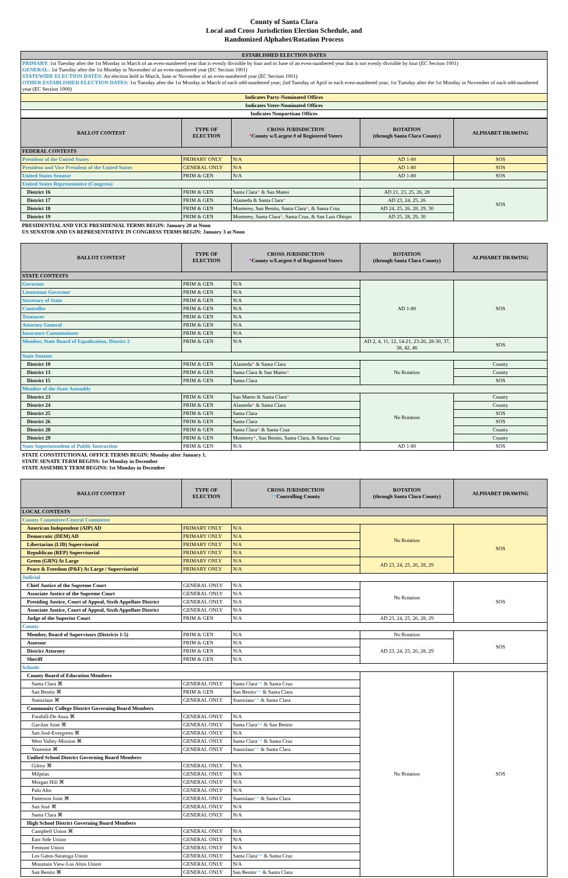County of Santa Clara
Local and Cross Jurisdiction Election Schedule, and
Randomized Alphabet/Rotation Process
| ESTABLISHED ELECTION DATES |
| PRIMARY: 1st Tuesday after the 1st Monday in March of an even-numbered year that is evenly divisible by four and in June of an even-numbered year that is not evenly divisible by four (EC Section 1001) GENERAL: 1st Tuesday after the 1st Monday in November of an even-numbered year (EC Section 1001) STATEWIDE ELECTION DATES: An election held in March, June or November of an even-numbered year (EC Section 1001) OTHER ESTABLISHED ELECTION DATES: 1st Tuesday after the 1st Monday in March of each odd-numbered year; 2nd Tuesday of April in each even-numbered year; 1st Tuesday after the 1st Monday in November of each odd-numbered year (EC Section 1000) |
| Indicates Party-Nominated Offices |
| Indicates Voter-Nominated Offices |
| Indicates Nonpartisan Offices |
| BALLOT CONTEST | TYPE OF ELECTION | CROSS JURISDICTION * County w/Largest # of Registered Voters | ROTATION (through Santa Clara County) | ALPHABET DRAWING |
| --- | --- | --- | --- | --- |
| FEDERAL CONTESTS | | | | |
| President of the United States | PRIMARY ONLY | N/A | AD 1-80 | SOS |
| President and Vice President of the United States | GENERAL ONLY | N/A | AD 1-80 | SOS |
| United States Senator | PRIM & GEN | N/A | AD 1-80 | SOS |
| United States Representative (Congress) | | | | |
| District 16 | PRIM & GEN | Santa Clara * & San Mateo | AD 21, 23, 25, 26, 28 | SOS |
| District 17 | PRIM & GEN | Alameda & Santa Clara * | AD 23, 24, 25, 26 | |
| District 18 | PRIM & GEN | Monterey, San Benito, Santa Clara * , & Santa Cruz | AD 24, 25, 26, 28, 29, 30 | |
| District 19 | PRIM & GEN | Monterey, Santa Clara * , Santa Cruz, & San Luis Obispo | AD 25, 28, 29, 30 | |
| PRESIDENTIAL AND VICE PRESIDENIAL TERMS BEGIN: January 20 at Noon US SENATOR AND US REPRESENTATIVE IN CONGRESS TERMS BEGIN: January 3 at Noon | | | | |
| BALLOT CONTEST | TYPE OF ELECTION | CROSS JURISDICTION * County w/Largest # of Registered Voters | ROTATION (through Santa Clara County) | ALPHABET DRAWING |
| STATE CONTESTS | | | | |
| Governor | PRIM & GEN | N/A | AD 1-80 | SOS |
| Lieutenant Governor | PRIM & GEN | N/A | | |
| Secretary of State | PRIM & GEN | N/A | | |
| Controller | PRIM & GEN | N/A | | |
| Treasurer | PRIM & GEN | N/A | | |
| Attorney General | PRIM & GEN | N/A | | |
| Insurance Commissioner | PRIM & GEN | N/A | | |
| Member, State Board of Equalization, District 2 | PRIM & GEN | N/A | AD 2, 4, 11, 12, 14-21, 23-26, 28-30, 37, 38, 42, 46 | SOS |
| State Senator | | | | |
| District 10 | PRIM & GEN | Alameda * & Santa Clara | No Rotation | County |
| District 13 | PRIM & GEN | Santa Clara & San Mateo * | | County |
| District 15 | PRIM & GEN | Santa Clara | | SOS |
| Member of the State Assembly | | | | |
| District 23 | PRIM & GEN | San Mateo & Santa Clara * | No Rotation | County |
| District 24 | PRIM & GEN | Alameda * & Santa Clara | | County |
| District 25 | PRIM & GEN | Santa Clara | | SOS |
| District 26 | PRIM & GEN | Santa Clara | | SOS |
| District 28 | PRIM & GEN | Santa Clara * & Santa Cruz | | County |
| District 29 | PRIM & GEN | Monterey * , San Benito, Santa Clara, & Santa Cruz | | County |
| State Superintendent of Public Instruction | PRIM & GEN | N/A | AD 1-80 | SOS |
| STATE CONSTITUTIONAL OFFICE TERMS BEGIN: Monday after January 1. STATE SENATE TERM BEGINS: 1st Monday in December STATE ASSEMBLY TERM BEGINS: 1st Monday in December | | | | |
| BALLOT CONTEST | TYPE OF ELECTION | CROSS JURISDICTION ** Controlling County | ROTATION (through Santa Clara County) | ALPHABET DRAWING |
| LOCAL CONTESTS | | | | |
| County Committee/Central Committee | | | | |
| American Independent (AIP) AD | PRIMARY ONLY | N/A | No Rotation | SOS |
| Democratic (DEM) AD | PRIMARY ONLY | N/A | | |
| Libertarian (LIB) Supervisorial | PRIMARY ONLY | N/A | | |
| Republican (REP) Supervisorial | PRIMARY ONLY | N/A | | |
| Green (GRN) At Large | PRIMARY ONLY | N/A | AD 23, 24, 25, 26, 28, 29 | |
| Peace & Freedom (P&F) At Large / Supervisorial | PRIMARY ONLY | N/A | | |
| Judicial | | | | |
| Chief Justice of the Supreme Court | GENERAL ONLY | N/A | No Rotation | SOS |
| Associate Justice of the Supreme Court | GENERAL ONLY | N/A | | |
| Presiding Justice, Court of Appeal, Sixth Appellate District | GENERAL ONLY | N/A | | |
| Associate Justice, Court of Appeal, Sixth Appellate District | GENERAL ONLY | N/A | | |
| Judge of the Superior Court | PRIM & GEN | N/A | AD 23, 24, 25, 26, 28, 29 | |
| County | | | | |
| Member, Board of Supervisors (Districts 1-5) | PRIM & GEN | N/A | No Rotation | SOS |
| Assessor | PRIM & GEN | N/A | AD 23, 24, 25, 26, 28, 29 | |
| District Attorney | PRIM & GEN | N/A | | |
| Sheriff | PRIM & GEN | N/A | | |
| Schools | | | | |
| County Board of Education Members | | | No Rotation | SOS |
| Santa Clara ⌘ | GENERAL ONLY | Santa Clara ** & Santa Cruz | | |
| San Benito ⌘ | PRIM & GEN | San Benito ** & Santa Clara | | |
| Stanislaus ⌘ | GENERAL ONLY | Stanislaus ** & Santa Clara | | |
| Community College District Governing Board Members | | | | |
| Foothill-De Anza ⌘ | GENERAL ONLY | N/A | | |
| Gavilan Joint ⌘ | GENERAL ONLY | Santa Clara ** & San Benito | | |
| San José-Evergreen ⌘ | GENERAL ONLY | N/A | | |
| West Valley-Mission ⌘ | GENERAL ONLY | Santa Clara ** & Santa Cruz | | |
| Yosemite ⌘ | GENERAL ONLY | Stanislaus ** & Santa Clara | | |
| Unified School District Governing Board Members | | | | |
| Gilroy ⌘ | GENERAL ONLY | N/A | | |
| Milpitas | GENERAL ONLY | N/A | | |
| Morgan Hill ⌘ | GENERAL ONLY | N/A | | |
| Palo Alto | GENERAL ONLY | N/A | | |
| Patterson Joint ⌘ | GENERAL ONLY | Stanislaus ** & Santa Clara | | |
| San José ⌘ | GENERAL ONLY | N/A | | |
| Santa Clara ⌘ | GENERAL ONLY | N/A | | |
| High School District Governing Board Members | | | | |
| Campbell Union ⌘ | GENERAL ONLY | N/A | | |
| East Side Union | GENERAL ONLY | N/A | | |
| Fremont Union | GENERAL ONLY | N/A | | |
| Los Gatos-Saratoga Union | GENERAL ONLY | Santa Clara ** & Santa Cruz | | |
| Mountain View-Los Altos Union | GENERAL ONLY | N/A | | |
| San Benito ⌘ | GENERAL ONLY | San Benito ** & Santa Clara | | |